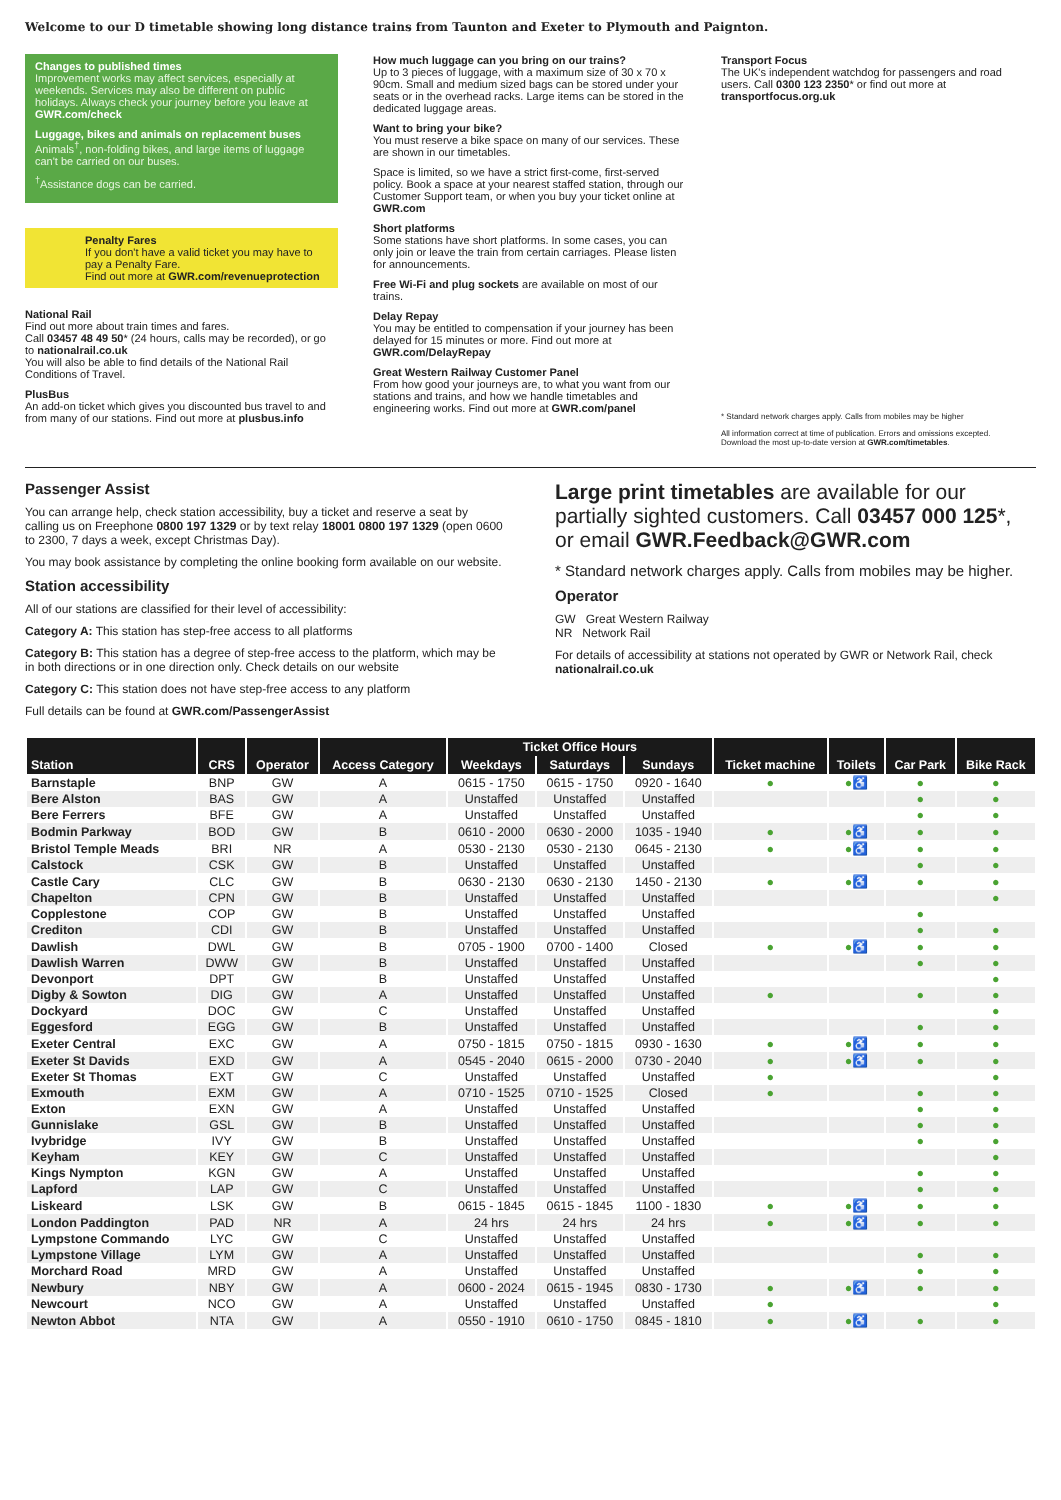Welcome to our D timetable showing long distance trains from Taunton and Exeter to Plymouth and Paignton.
Changes to published times
Improvement works may affect services, especially at weekends. Services may also be different on public holidays. Always check your journey before you leave at GWR.com/check
Luggage, bikes and animals on replacement buses
Animals<sup>†</sup>, non-folding bikes, and large items of luggage can't be carried on our buses.
<sup>†</sup> Assistance dogs can be carried.
Penalty Fares
If you don't have a valid ticket you may have to pay a Penalty Fare.
Find out more at GWR.com/revenueprotection
National Rail
Find out more about train times and fares.
Call 03457 48 49 50* (24 hours, calls may be recorded), or go to nationalrail.co.uk
You will also be able to find details of the National Rail Conditions of Travel.
PlusBus
An add-on ticket which gives you discounted bus travel to and from many of our stations. Find out more at plusbus.info
How much luggage can you bring on our trains?
Up to 3 pieces of luggage, with a maximum size of 30 x 70 x 90cm. Small and medium sized bags can be stored under your seats or in the overhead racks. Large items can be stored in the dedicated luggage areas.
Want to bring your bike?
You must reserve a bike space on many of our services. These are shown in our timetables.
Space is limited, so we have a strict first-come, first-served policy. Book a space at your nearest staffed station, through our Customer Support team, or when you buy your ticket online at GWR.com
Short platforms
Some stations have short platforms. In some cases, you can only join or leave the train from certain carriages. Please listen for announcements.
Free Wi-Fi and plug sockets are available on most of our trains.
Delay Repay
You may be entitled to compensation if your journey has been delayed for 15 minutes or more. Find out more at GWR.com/DelayRepay
Great Western Railway Customer Panel
From how good your journeys are, to what you want from our stations and trains, and how we handle timetables and engineering works. Find out more at GWR.com/panel
Transport Focus
The UK's independent watchdog for passengers and road users. Call 0300 123 2350* or find out more at transportfocus.org.uk
* Standard network charges apply. Calls from mobiles may be higher
All information correct at time of publication. Errors and omissions excepted. Download the most up-to-date version at GWR.com/timetables.
Passenger Assist
You can arrange help, check station accessibility, buy a ticket and reserve a seat by calling us on Freephone 0800 197 1329 or by text relay 18001 0800 197 1329 (open 0600 to 2300, 7 days a week, except Christmas Day).
You may book assistance by completing the online booking form available on our website.
Station accessibility
All of our stations are classified for their level of accessibility:
Category A: This station has step-free access to all platforms
Category B: This station has a degree of step-free access to the platform, which may be in both directions or in one direction only. Check details on our website
Category C: This station does not have step-free access to any platform
Full details can be found at GWR.com/PassengerAssist
Large print timetables are available for our partially sighted customers. Call 03457 000 125*, or email GWR.Feedback@GWR.com
* Standard network charges apply. Calls from mobiles may be higher.
Operator
GW Great Western Railway
NR Network Rail
For details of accessibility at stations not operated by GWR or Network Rail, check nationalrail.co.uk
| Station | CRS | Operator | Access Category | Ticket Office Hours | | | Ticket machine | Toilets | Car Park | Bike Rack |
| --- | --- | --- | --- | --- | --- | --- | --- | --- | --- | --- |
| | | | | Weekdays | Saturdays | Sundays | | | | |
| Barnstaple | BNP | GW | A | 0615 - 1750 | 0615 - 1750 | 0920 - 1640 | ● | ●♿ | ● | ● |
| Bere Alston | BAS | GW | A | Unstaffed | Unstaffed | Unstaffed | | | ● | ● |
| Bere Ferrers | BFE | GW | A | Unstaffed | Unstaffed | Unstaffed | | | ● | ● |
| Bodmin Parkway | BOD | GW | B | 0610 - 2000 | 0630 - 2000 | 1035 - 1940 | ● | ●♿ | ● | ● |
| Bristol Temple Meads | BRI | NR | A | 0530 - 2130 | 0530 - 2130 | 0645 - 2130 | ● | ●♿ | ● | ● |
| Calstock | CSK | GW | B | Unstaffed | Unstaffed | Unstaffed | | | ● | ● |
| Castle Cary | CLC | GW | B | 0630 - 2130 | 0630 - 2130 | 1450 - 2130 | ● | ●♿ | ● | ● |
| Chapelton | CPN | GW | B | Unstaffed | Unstaffed | Unstaffed | | | | ● |
| Copplestone | COP | GW | B | Unstaffed | Unstaffed | Unstaffed | | | ● | |
| Crediton | CDI | GW | B | Unstaffed | Unstaffed | Unstaffed | | | ● | ● |
| Dawlish | DWL | GW | B | 0705 - 1900 | 0700 - 1400 | Closed | ● | ●♿ | ● | ● |
| Dawlish Warren | DWW | GW | B | Unstaffed | Unstaffed | Unstaffed | | | ● | ● |
| Devonport | DPT | GW | B | Unstaffed | Unstaffed | Unstaffed | | | | ● |
| Digby & Sowton | DIG | GW | A | Unstaffed | Unstaffed | Unstaffed | ● | | ● | ● |
| Dockyard | DOC | GW | C | Unstaffed | Unstaffed | Unstaffed | | | | ● |
| Eggesford | EGG | GW | B | Unstaffed | Unstaffed | Unstaffed | | | ● | ● |
| Exeter Central | EXC | GW | A | 0750 - 1815 | 0750 - 1815 | 0930 - 1630 | ● | ●♿ | ● | ● |
| Exeter St Davids | EXD | GW | A | 0545 - 2040 | 0615 - 2000 | 0730 - 2040 | ● | ●♿ | ● | ● |
| Exeter St Thomas | EXT | GW | C | Unstaffed | Unstaffed | Unstaffed | ● | | | ● |
| Exmouth | EXM | GW | A | 0710 - 1525 | 0710 - 1525 | Closed | ● | | ● | ● |
| Exton | EXN | GW | A | Unstaffed | Unstaffed | Unstaffed | | | ● | ● |
| Gunnislake | GSL | GW | B | Unstaffed | Unstaffed | Unstaffed | | | ● | ● |
| Ivybridge | IVY | GW | B | Unstaffed | Unstaffed | Unstaffed | | | ● | ● |
| Keyham | KEY | GW | C | Unstaffed | Unstaffed | Unstaffed | | | | ● |
| Kings Nympton | KGN | GW | A | Unstaffed | Unstaffed | Unstaffed | | | ● | ● |
| Lapford | LAP | GW | C | Unstaffed | Unstaffed | Unstaffed | | | ● | ● |
| Liskeard | LSK | GW | B | 0615 - 1845 | 0615 - 1845 | 1100 - 1830 | ● | ●♿ | ● | ● |
| London Paddington | PAD | NR | A | 24 hrs | 24 hrs | 24 hrs | ● | ●♿ | ● | ● |
| Lympstone Commando | LYC | GW | C | Unstaffed | Unstaffed | Unstaffed | | | | |
| Lympstone Village | LYM | GW | A | Unstaffed | Unstaffed | Unstaffed | | | ● | ● |
| Morchard Road | MRD | GW | A | Unstaffed | Unstaffed | Unstaffed | | | ● | ● |
| Newbury | NBY | GW | A | 0600 - 2024 | 0615 - 1945 | 0830 - 1730 | ● | ●♿ | ● | ● |
| Newcourt | NCO | GW | A | Unstaffed | Unstaffed | Unstaffed | ● | | | ● |
| Newton Abbot | NTA | GW | A | 0550 - 1910 | 0610 - 1750 | 0845 - 1810 | ● | ●♿ | ● | ● |